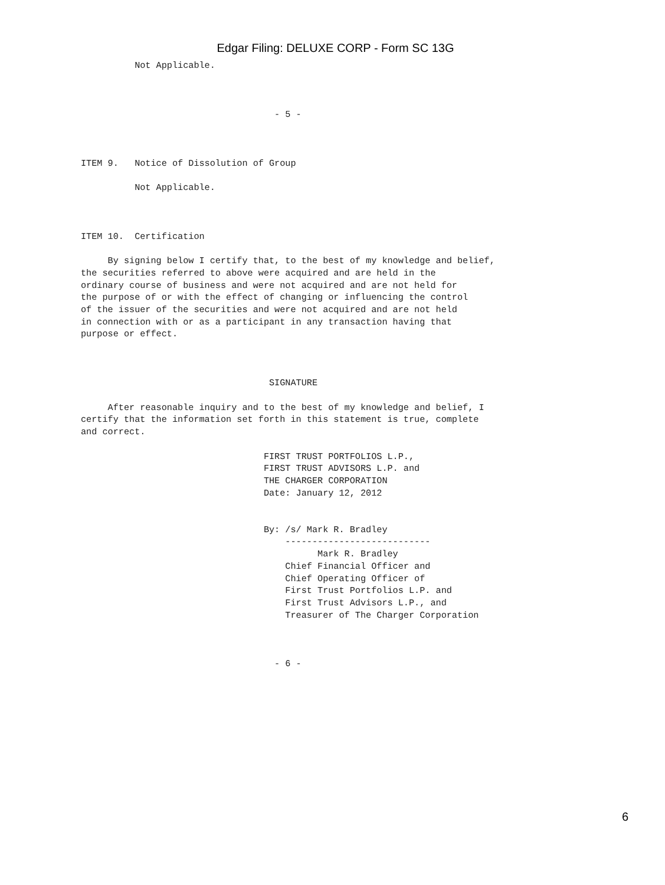Edgar Filing: DELUXE CORP - Form SC 13G
          Not Applicable.



                                    - 5 -



ITEM 9.   Notice of Dissolution of Group

          Not Applicable.



ITEM 10.  Certification

     By signing below I certify that, to the best of my knowledge and belief,
the securities referred to above were acquired and are held in the
ordinary course of business and were not acquired and are not held for
the purpose of or with the effect of changing or influencing the control
of the issuer of the securities and were not acquired and are not held
in connection with or as a participant in any transaction having that
purpose or effect.



                                   SIGNATURE

     After reasonable inquiry and to the best of my knowledge and belief, I
certify that the information set forth in this statement is true, complete
and correct.

                                  FIRST TRUST PORTFOLIOS L.P.,
                                  FIRST TRUST ADVISORS L.P. and
                                  THE CHARGER CORPORATION
                                  Date: January 12, 2012


                                  By: /s/ Mark R. Bradley
                                      ---------------------------
                                            Mark R. Bradley
                                      Chief Financial Officer and
                                      Chief Operating Officer of
                                      First Trust Portfolios L.P. and
                                      First Trust Advisors L.P., and
                                      Treasurer of The Charger Corporation



                                    - 6 -
6